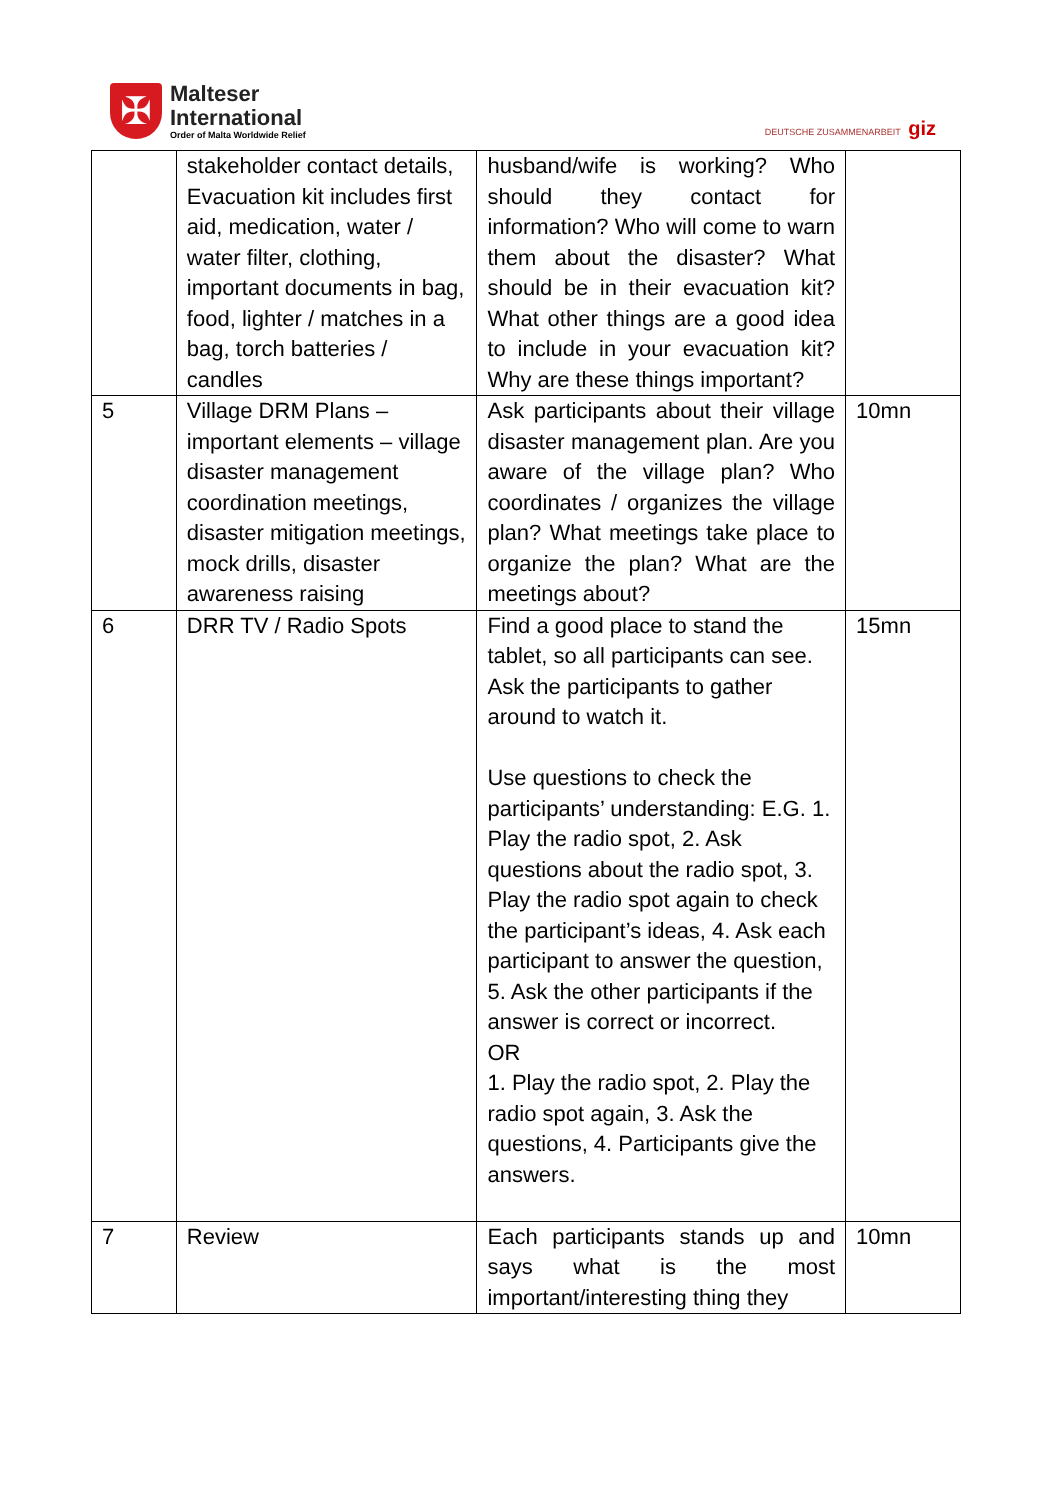✠
Malteser
International
Order of Malta Worldwide Relief
DEUTSCHE ZUSAMMENARBEIT giz
| | stakeholder contact details, Evacuation kit includes first aid, medication, water / water filter, clothing, important documents in bag, food, lighter / matches in a bag, torch batteries / candles | husband/wife is working? Who should they contact for information? Who will come to warn them about the disaster? What should be in their evacuation kit? What other things are a good idea to include in your evacuation kit? Why are these things important? | |
| 5 | Village DRM Plans – important elements – village disaster management coordination meetings, disaster mitigation meetings, mock drills, disaster awareness raising | Ask participants about their village disaster management plan. Are you aware of the village plan? Who coordinates / organizes the village plan? What meetings take place to organize the plan? What are the meetings about? | 10mn |
| 6 | DRR TV / Radio Spots | Find a good place to stand the tablet, so all participants can see. Ask the participants to gather around to watch it. Use questions to check the participants’ understanding: E.G. 1. Play the radio spot, 2. Ask questions about the radio spot, 3. Play the radio spot again to check the participant’s ideas, 4. Ask each participant to answer the question, 5. Ask the other participants if the answer is correct or incorrect. OR 1. Play the radio spot, 2. Play the radio spot again, 3. Ask the questions, 4. Participants give the answers. | 15mn |
| 7 | Review | Each participants stands up and says what is the most important/interesting thing they | 10mn |